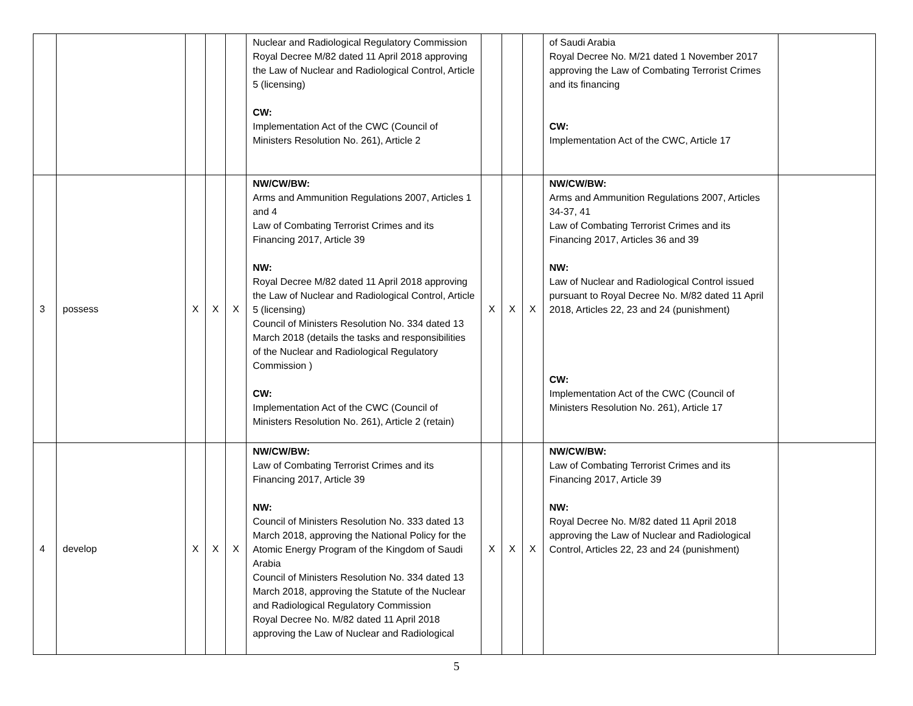| | | | | | Nuclear and Radiological Regulatory Commission Royal Decree M/82 dated 11 April 2018 approving the Law of Nuclear and Radiological Control, Article 5 (licensing) CW: Implementation Act of the CWC (Council of Ministers Resolution No. 261), Article 2 | | | | of Saudi Arabia Royal Decree No. M/21 dated 1 November 2017 approving the Law of Combating Terrorist Crimes and its financing CW: Implementation Act of the CWC, Article 17 | |
| 3 | possess | X | X | X | NW/CW/BW: Arms and Ammunition Regulations 2007, Articles 1 and 4 Law of Combating Terrorist Crimes and its Financing 2017, Article 39 NW: Royal Decree M/82 dated 11 April 2018 approving the Law of Nuclear and Radiological Control, Article 5 (licensing) Council of Ministers Resolution No. 334 dated 13 March 2018 (details the tasks and responsibilities of the Nuclear and Radiological Regulatory Commission ) CW: Implementation Act of the CWC (Council of Ministers Resolution No. 261), Article 2 (retain) | X | X | X | NW/CW/BW: Arms and Ammunition Regulations 2007, Articles 34-37, 41 Law of Combating Terrorist Crimes and its Financing 2017, Articles 36 and 39 NW: Law of Nuclear and Radiological Control issued pursuant to Royal Decree No. M/82 dated 11 April 2018, Articles 22, 23 and 24 (punishment) CW: Implementation Act of the CWC (Council of Ministers Resolution No. 261), Article 17 | |
| 4 | develop | X | X | X | NW/CW/BW: Law of Combating Terrorist Crimes and its Financing 2017, Article 39 NW: Council of Ministers Resolution No. 333 dated 13 March 2018, approving the National Policy for the Atomic Energy Program of the Kingdom of Saudi Arabia Council of Ministers Resolution No. 334 dated 13 March 2018, approving the Statute of the Nuclear and Radiological Regulatory Commission Royal Decree No. M/82 dated 11 April 2018 approving the Law of Nuclear and Radiological | X | X | X | NW/CW/BW: Law of Combating Terrorist Crimes and its Financing 2017, Article 39 NW: Royal Decree No. M/82 dated 11 April 2018 approving the Law of Nuclear and Radiological Control, Articles 22, 23 and 24 (punishment) | |
5